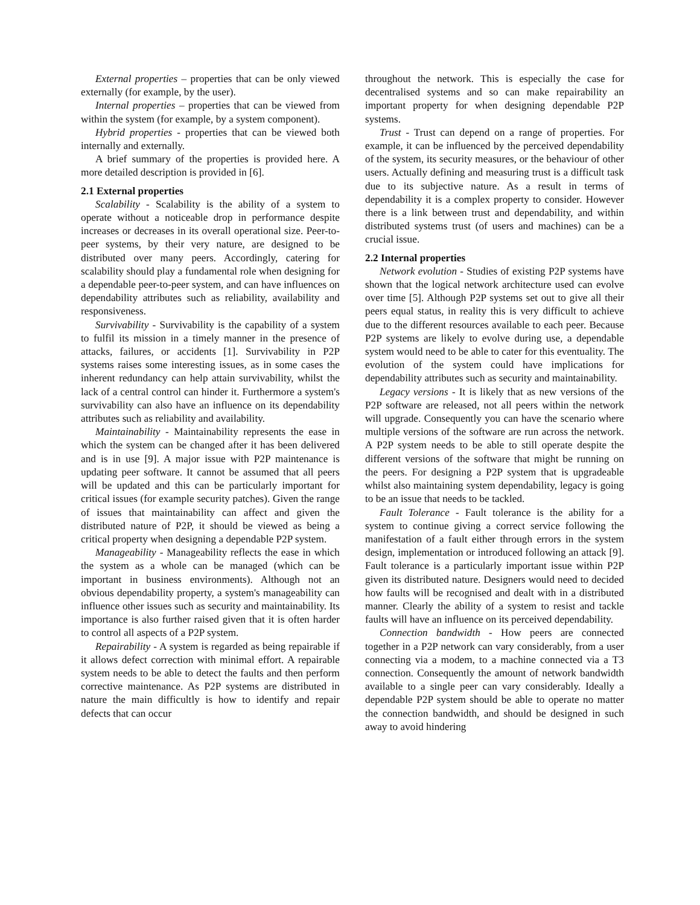External properties – properties that can be only viewed externally (for example, by the user).
Internal properties – properties that can be viewed from within the system (for example, by a system component).
Hybrid properties - properties that can be viewed both internally and externally.
A brief summary of the properties is provided here. A more detailed description is provided in [6].
2.1 External properties
Scalability - Scalability is the ability of a system to operate without a noticeable drop in performance despite increases or decreases in its overall operational size. Peer-to-peer systems, by their very nature, are designed to be distributed over many peers. Accordingly, catering for scalability should play a fundamental role when designing for a dependable peer-to-peer system, and can have influences on dependability attributes such as reliability, availability and responsiveness.
Survivability - Survivability is the capability of a system to fulfil its mission in a timely manner in the presence of attacks, failures, or accidents [1]. Survivability in P2P systems raises some interesting issues, as in some cases the inherent redundancy can help attain survivability, whilst the lack of a central control can hinder it. Furthermore a system's survivability can also have an influence on its dependability attributes such as reliability and availability.
Maintainability - Maintainability represents the ease in which the system can be changed after it has been delivered and is in use [9]. A major issue with P2P maintenance is updating peer software. It cannot be assumed that all peers will be updated and this can be particularly important for critical issues (for example security patches). Given the range of issues that maintainability can affect and given the distributed nature of P2P, it should be viewed as being a critical property when designing a dependable P2P system.
Manageability - Manageability reflects the ease in which the system as a whole can be managed (which can be important in business environments). Although not an obvious dependability property, a system's manageability can influence other issues such as security and maintainability. Its importance is also further raised given that it is often harder to control all aspects of a P2P system.
Repairability - A system is regarded as being repairable if it allows defect correction with minimal effort. A repairable system needs to be able to detect the faults and then perform corrective maintenance. As P2P systems are distributed in nature the main difficultly is how to identify and repair defects that can occur
throughout the network. This is especially the case for decentralised systems and so can make repairability an important property for when designing dependable P2P systems.
Trust - Trust can depend on a range of properties. For example, it can be influenced by the perceived dependability of the system, its security measures, or the behaviour of other users. Actually defining and measuring trust is a difficult task due to its subjective nature. As a result in terms of dependability it is a complex property to consider. However there is a link between trust and dependability, and within distributed systems trust (of users and machines) can be a crucial issue.
2.2 Internal properties
Network evolution - Studies of existing P2P systems have shown that the logical network architecture used can evolve over time [5]. Although P2P systems set out to give all their peers equal status, in reality this is very difficult to achieve due to the different resources available to each peer. Because P2P systems are likely to evolve during use, a dependable system would need to be able to cater for this eventuality. The evolution of the system could have implications for dependability attributes such as security and maintainability.
Legacy versions - It is likely that as new versions of the P2P software are released, not all peers within the network will upgrade. Consequently you can have the scenario where multiple versions of the software are run across the network. A P2P system needs to be able to still operate despite the different versions of the software that might be running on the peers. For designing a P2P system that is upgradeable whilst also maintaining system dependability, legacy is going to be an issue that needs to be tackled.
Fault Tolerance - Fault tolerance is the ability for a system to continue giving a correct service following the manifestation of a fault either through errors in the system design, implementation or introduced following an attack [9]. Fault tolerance is a particularly important issue within P2P given its distributed nature. Designers would need to decided how faults will be recognised and dealt with in a distributed manner. Clearly the ability of a system to resist and tackle faults will have an influence on its perceived dependability.
Connection bandwidth - How peers are connected together in a P2P network can vary considerably, from a user connecting via a modem, to a machine connected via a T3 connection. Consequently the amount of network bandwidth available to a single peer can vary considerably. Ideally a dependable P2P system should be able to operate no matter the connection bandwidth, and should be designed in such away to avoid hindering